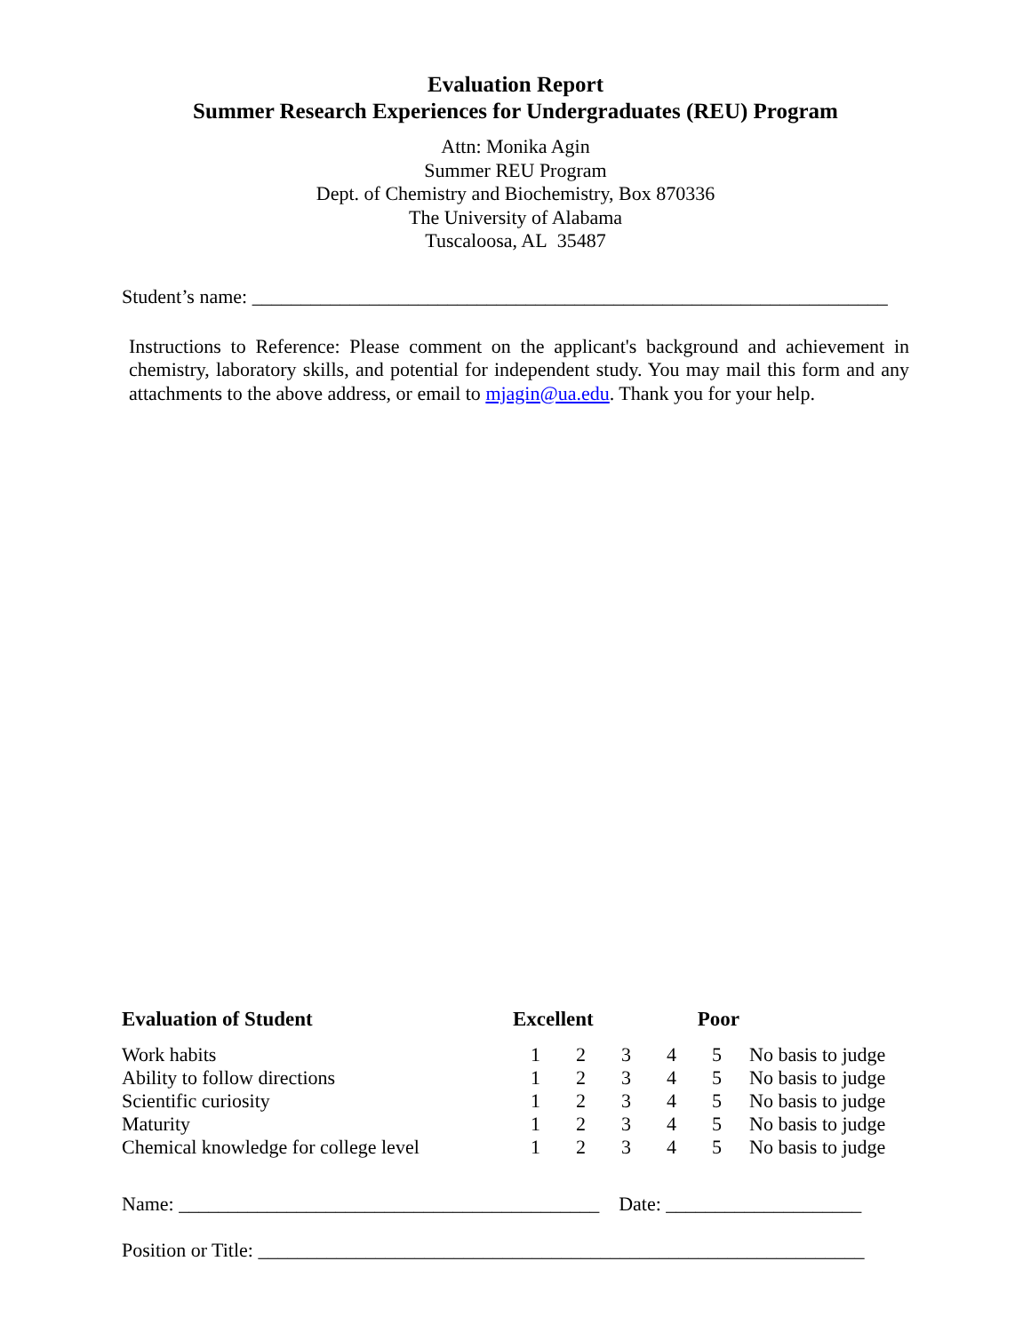Evaluation Report
Summer Research Experiences for Undergraduates (REU) Program
Attn: Monika Agin
Summer REU Program
Dept. of Chemistry and Biochemistry, Box 870336
The University of Alabama
Tuscaloosa, AL 35487
Student’s name: _________________________________________________________________
Instructions to Reference: Please comment on the applicant's background and achievement in chemistry, laboratory skills, and potential for independent study. You may mail this form and any attachments to the above address, or email to mjagin@ua.edu. Thank you for your help.
| Evaluation of Student | Excellent | | | Poor | | |
| --- | --- | --- | --- | --- | --- | --- |
| Work habits | 1 | 2 | 3 | 4 | 5 | No basis to judge |
| Ability to follow directions | 1 | 2 | 3 | 4 | 5 | No basis to judge |
| Scientific curiosity | 1 | 2 | 3 | 4 | 5 | No basis to judge |
| Maturity | 1 | 2 | 3 | 4 | 5 | No basis to judge |
| Chemical knowledge for college level | 1 | 2 | 3 | 4 | 5 | No basis to judge |
Name: ___________________________________________ Date: ____________________
Position or Title: ______________________________________________________________